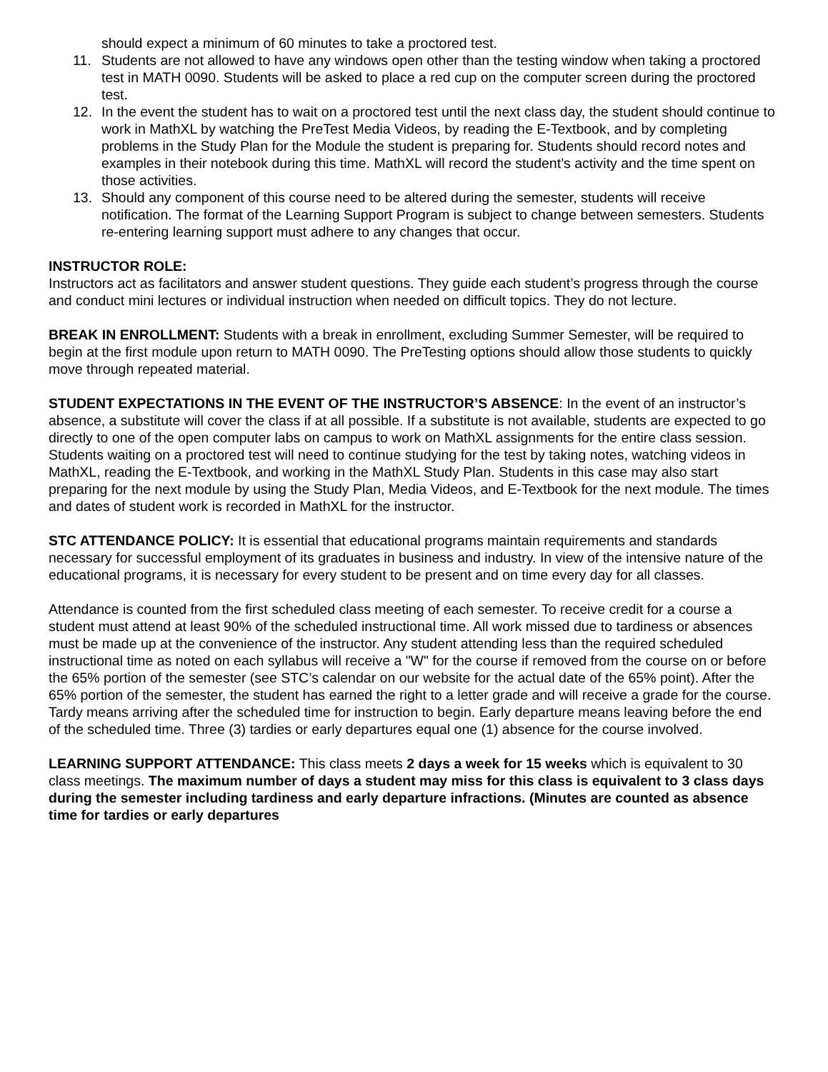should expect a minimum of 60 minutes to take a proctored test.
11. Students are not allowed to have any windows open other than the testing window when taking a proctored test in MATH 0090. Students will be asked to place a red cup on the computer screen during the proctored test.
12. In the event the student has to wait on a proctored test until the next class day, the student should continue to work in MathXL by watching the PreTest Media Videos, by reading the E-Textbook, and by completing problems in the Study Plan for the Module the student is preparing for. Students should record notes and examples in their notebook during this time. MathXL will record the student’s activity and the time spent on those activities.
13. Should any component of this course need to be altered during the semester, students will receive notification. The format of the Learning Support Program is subject to change between semesters. Students re-entering learning support must adhere to any changes that occur.
INSTRUCTOR ROLE:
Instructors act as facilitators and answer student questions. They guide each student’s progress through the course and conduct mini lectures or individual instruction when needed on difficult topics. They do not lecture.
BREAK IN ENROLLMENT: Students with a break in enrollment, excluding Summer Semester, will be required to begin at the first module upon return to MATH 0090. The PreTesting options should allow those students to quickly move through repeated material.
STUDENT EXPECTATIONS IN THE EVENT OF THE INSTRUCTOR’S ABSENCE: In the event of an instructor’s absence, a substitute will cover the class if at all possible. If a substitute is not available, students are expected to go directly to one of the open computer labs on campus to work on MathXL assignments for the entire class session. Students waiting on a proctored test will need to continue studying for the test by taking notes, watching videos in MathXL, reading the E-Textbook, and working in the MathXL Study Plan. Students in this case may also start preparing for the next module by using the Study Plan, Media Videos, and E-Textbook for the next module. The times and dates of student work is recorded in MathXL for the instructor.
STC ATTENDANCE POLICY: It is essential that educational programs maintain requirements and standards necessary for successful employment of its graduates in business and industry. In view of the intensive nature of the educational programs, it is necessary for every student to be present and on time every day for all classes.
Attendance is counted from the first scheduled class meeting of each semester. To receive credit for a course a student must attend at least 90% of the scheduled instructional time. All work missed due to tardiness or absences must be made up at the convenience of the instructor. Any student attending less than the required scheduled instructional time as noted on each syllabus will receive a "W" for the course if removed from the course on or before the 65% portion of the semester (see STC’s calendar on our website for the actual date of the 65% point). After the 65% portion of the semester, the student has earned the right to a letter grade and will receive a grade for the course. Tardy means arriving after the scheduled time for instruction to begin. Early departure means leaving before the end of the scheduled time. Three (3) tardies or early departures equal one (1) absence for the course involved.
LEARNING SUPPORT ATTENDANCE: This class meets 2 days a week for 15 weeks which is equivalent to 30 class meetings. The maximum number of days a student may miss for this class is equivalent to 3 class days during the semester including tardiness and early departure infractions. (Minutes are counted as absence time for tardies or early departures